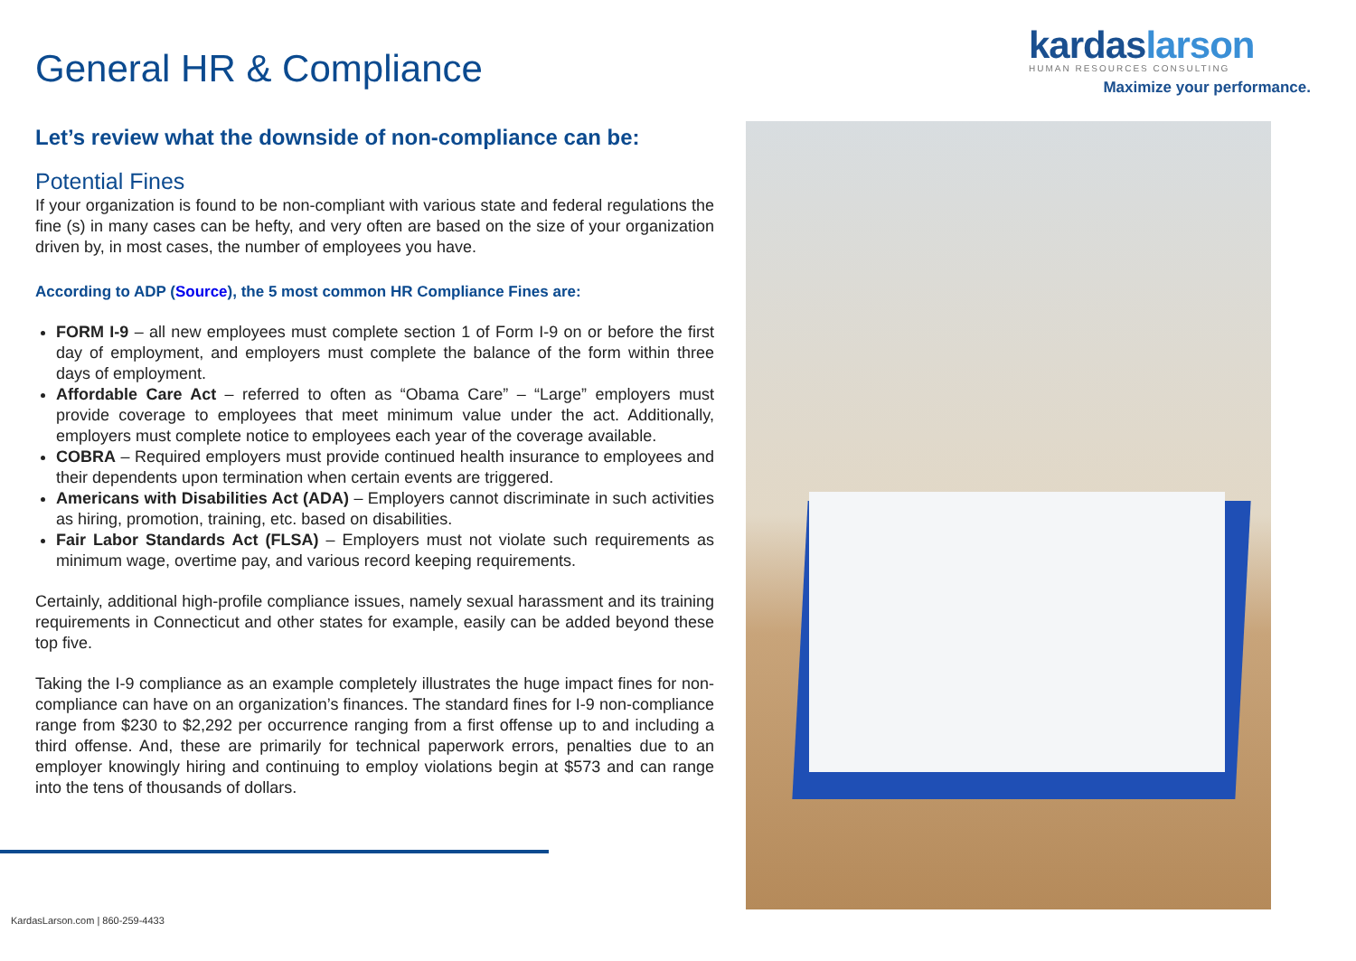General HR & Compliance
kardaslarson
HUMAN RESOURCES CONSULTING
Maximize your performance.
Let’s review what the downside of non-compliance can be:
Potential Fines
If your organization is found to be non-compliant with various state and federal regulations the fine (s) in many cases can be hefty, and very often are based on the size of your organization driven by, in most cases, the number of employees you have.
According to ADP (Source), the 5 most common HR Compliance Fines are:
FORM I-9 – all new employees must complete section 1 of Form I-9 on or before the first day of employment, and employers must complete the balance of the form within three days of employment.
Affordable Care Act – referred to often as “Obama Care” – “Large” employers must provide coverage to employees that meet minimum value under the act. Additionally, employers must complete notice to employees each year of the coverage available.
COBRA – Required employers must provide continued health insurance to employees and their dependents upon termination when certain events are triggered.
Americans with Disabilities Act (ADA) – Employers cannot discriminate in such activities as hiring, promotion, training, etc. based on disabilities.
Fair Labor Standards Act (FLSA) – Employers must not violate such requirements as minimum wage, overtime pay, and various record keeping requirements.
Certainly, additional high-profile compliance issues, namely sexual harassment and its training requirements in Connecticut and other states for example, easily can be added beyond these top five.
Taking the I-9 compliance as an example completely illustrates the huge impact fines for non-compliance can have on an organization’s finances. The standard fines for I-9 non-compliance range from $230 to $2,292 per occurrence ranging from a first offense up to and including a third offense. And, these are primarily for technical paperwork errors, penalties due to an employer knowingly hiring and continuing to employ violations begin at $573 and can range into the tens of thousands of dollars.
KardasLarson.com | 860-259-4433